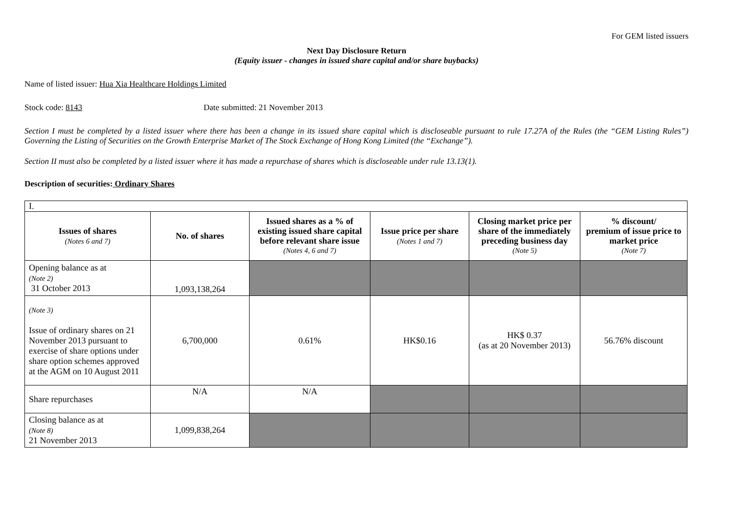For GEM listed issuers
Next Day Disclosure Return
(Equity issuer - changes in issued share capital and/or share buybacks)
Name of listed issuer: Hua Xia Healthcare Holdings Limited
Stock code: 8143 Date submitted: 21 November 2013
Section I must be completed by a listed issuer where there has been a change in its issued share capital which is discloseable pursuant to rule 17.27A of the Rules (the “GEM Listing Rules”) Governing the Listing of Securities on the Growth Enterprise Market of The Stock Exchange of Hong Kong Limited (the “Exchange”).
Section II must also be completed by a listed issuer where it has made a repurchase of shares which is discloseable under rule 13.13(1).
Description of securities: Ordinary Shares
| I. | | | | | |
| Issues of shares (Notes 6 and 7) | No. of shares | Issued shares as a % of existing issued share capital before relevant share issue (Notes 4, 6 and 7) | Issue price per share (Notes 1 and 7) | Closing market price per share of the immediately preceding business day (Note 5) | % discount/ premium of issue price to market price (Note 7) |
| Opening balance as at (Note 2) 31 October 2013 | 1,093,138,264 | | | | |
| (Note 3) Issue of ordinary shares on 21 November 2013 pursuant to exercise of share options under share option schemes approved at the AGM on 10 August 2011 | 6,700,000 | 0.61% | HK$0.16 | HK$ 0.37 (as at 20 November 2013) | 56.76% discount |
| Share repurchases | N/A | N/A | | | |
| Closing balance as at (Note 8) 21 November 2013 | 1,099,838,264 | | | | |